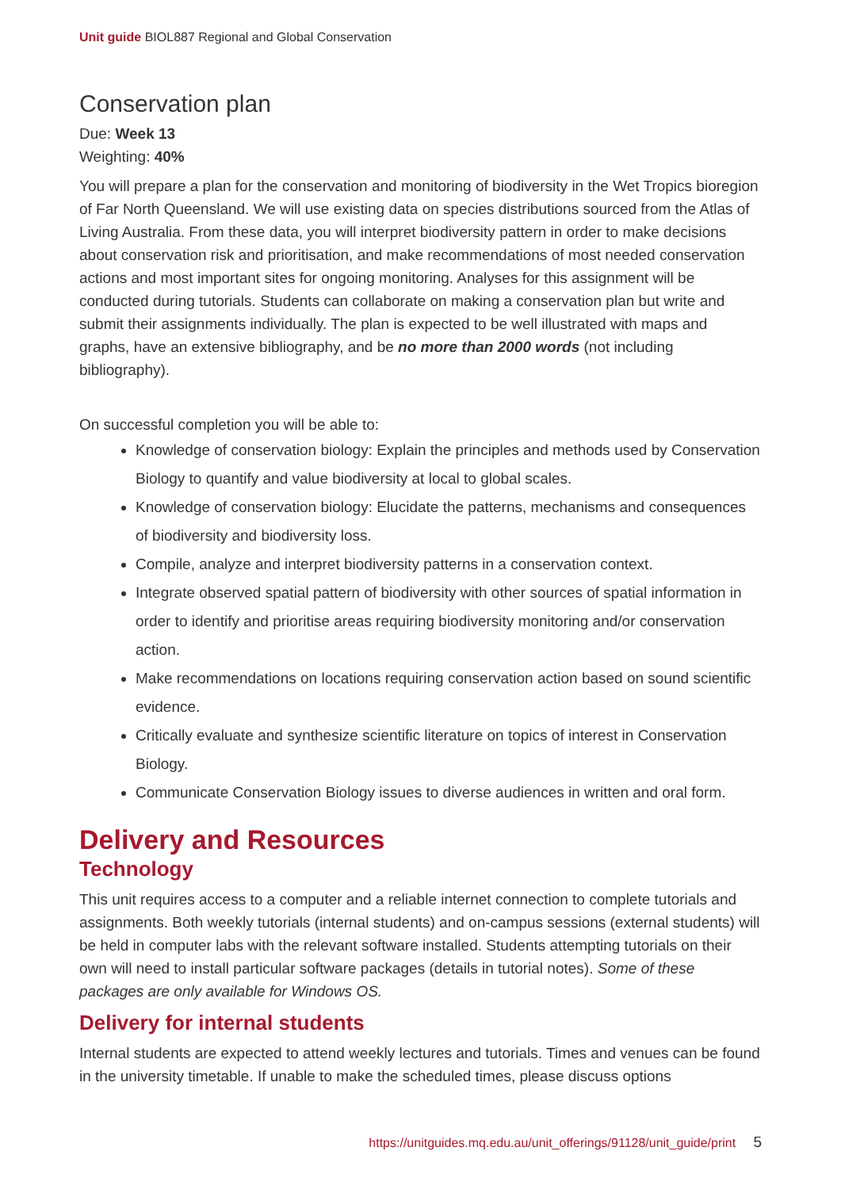Unit guide BIOL887 Regional and Global Conservation
Conservation plan
Due: Week 13
Weighting: 40%
You will prepare a plan for the conservation and monitoring of biodiversity in the Wet Tropics bioregion of Far North Queensland. We will use existing data on species distributions sourced from the Atlas of Living Australia. From these data, you will interpret biodiversity pattern in order to make decisions about conservation risk and prioritisation, and make recommendations of most needed conservation actions and most important sites for ongoing monitoring. Analyses for this assignment will be conducted during tutorials. Students can collaborate on making a conservation plan but write and submit their assignments individually. The plan is expected to be well illustrated with maps and graphs, have an extensive bibliography, and be no more than 2000 words (not including bibliography).
On successful completion you will be able to:
Knowledge of conservation biology: Explain the principles and methods used by Conservation Biology to quantify and value biodiversity at local to global scales.
Knowledge of conservation biology: Elucidate the patterns, mechanisms and consequences of biodiversity and biodiversity loss.
Compile, analyze and interpret biodiversity patterns in a conservation context.
Integrate observed spatial pattern of biodiversity with other sources of spatial information in order to identify and prioritise areas requiring biodiversity monitoring and/or conservation action.
Make recommendations on locations requiring conservation action based on sound scientific evidence.
Critically evaluate and synthesize scientific literature on topics of interest in Conservation Biology.
Communicate Conservation Biology issues to diverse audiences in written and oral form.
Delivery and Resources
Technology
This unit requires access to a computer and a reliable internet connection to complete tutorials and assignments. Both weekly tutorials (internal students) and on-campus sessions (external students) will be held in computer labs with the relevant software installed. Students attempting tutorials on their own will need to install particular software packages (details in tutorial notes). Some of these packages are only available for Windows OS.
Delivery for internal students
Internal students are expected to attend weekly lectures and tutorials. Times and venues can be found in the university timetable. If unable to make the scheduled times, please discuss options
https://unitguides.mq.edu.au/unit_offerings/91128/unit_guide/print 5